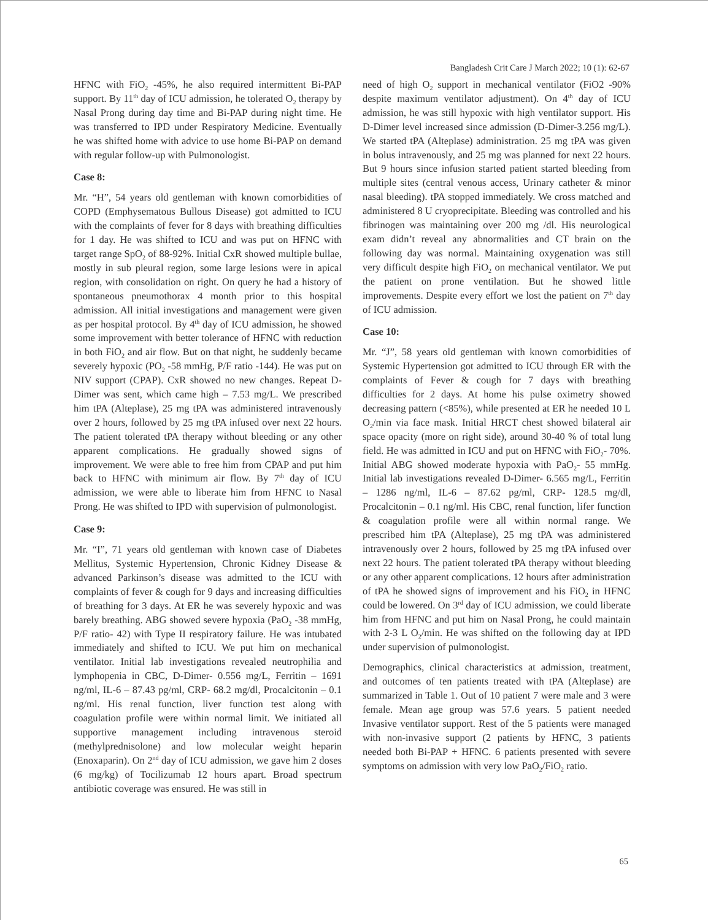Bangladesh Crit Care J March 2022; 10 (1): 62-67
HFNC with FiO<sub>2</sub> -45%, he also required intermittent Bi-PAP support. By 11<sup>th</sup> day of ICU admission, he tolerated O<sub>2</sub> therapy by Nasal Prong during day time and Bi-PAP during night time. He was transferred to IPD under Respiratory Medicine. Eventually he was shifted home with advice to use home Bi-PAP on demand with regular follow-up with Pulmonologist.
Case 8:
Mr. “H”, 54 years old gentleman with known comorbidities of COPD (Emphysematous Bullous Disease) got admitted to ICU with the complaints of fever for 8 days with breathing difficulties for 1 day. He was shifted to ICU and was put on HFNC with target range SpO<sub>2</sub> of 88-92%. Initial CxR showed multiple bullae, mostly in sub pleural region, some large lesions were in apical region, with consolidation on right. On query he had a history of spontaneous pneumothorax 4 month prior to this hospital admission. All initial investigations and management were given as per hospital protocol. By 4<sup>th</sup> day of ICU admission, he showed some improvement with better tolerance of HFNC with reduction in both FiO<sub>2</sub> and air flow. But on that night, he suddenly became severely hypoxic (PO<sub>2</sub> -58 mmHg, P/F ratio -144). He was put on NIV support (CPAP). CxR showed no new changes. Repeat D-Dimer was sent, which came high – 7.53 mg/L. We prescribed him tPA (Alteplase), 25 mg tPA was administered intravenously over 2 hours, followed by 25 mg tPA infused over next 22 hours. The patient tolerated tPA therapy without bleeding or any other apparent complications. He gradually showed signs of improvement. We were able to free him from CPAP and put him back to HFNC with minimum air flow. By 7<sup>th</sup> day of ICU admission, we were able to liberate him from HFNC to Nasal Prong. He was shifted to IPD with supervision of pulmonologist.
Case 9:
Mr. “I”, 71 years old gentleman with known case of Diabetes Mellitus, Systemic Hypertension, Chronic Kidney Disease & advanced Parkinson’s disease was admitted to the ICU with complaints of fever & cough for 9 days and increasing difficulties of breathing for 3 days. At ER he was severely hypoxic and was barely breathing. ABG showed severe hypoxia (PaO<sub>2</sub> -38 mmHg, P/F ratio- 42) with Type II respiratory failure. He was intubated immediately and shifted to ICU. We put him on mechanical ventilator. Initial lab investigations revealed neutrophilia and lymphopenia in CBC, D-Dimer- 0.556 mg/L, Ferritin – 1691 ng/ml, IL-6 – 87.43 pg/ml, CRP- 68.2 mg/dl, Procalcitonin – 0.1 ng/ml. His renal function, liver function test along with coagulation profile were within normal limit. We initiated all supportive management including intravenous steroid (methylprednisolone) and low molecular weight heparin (Enoxaparin). On 2<sup>nd</sup> day of ICU admission, we gave him 2 doses (6 mg/kg) of Tocilizumab 12 hours apart. Broad spectrum antibiotic coverage was ensured. He was still in
need of high O<sub>2</sub> support in mechanical ventilator (FiO2 -90% despite maximum ventilator adjustment). On 4<sup>th</sup> day of ICU admission, he was still hypoxic with high ventilator support. His D-Dimer level increased since admission (D-Dimer-3.256 mg/L). We started tPA (Alteplase) administration. 25 mg tPA was given in bolus intravenously, and 25 mg was planned for next 22 hours. But 9 hours since infusion started patient started bleeding from multiple sites (central venous access, Urinary catheter & minor nasal bleeding). tPA stopped immediately. We cross matched and administered 8 U cryoprecipitate. Bleeding was controlled and his fibrinogen was maintaining over 200 mg /dl. His neurological exam didn’t reveal any abnormalities and CT brain on the following day was normal. Maintaining oxygenation was still very difficult despite high FiO<sub>2</sub> on mechanical ventilator. We put the patient on prone ventilation. But he showed little improvements. Despite every effort we lost the patient on 7<sup>th</sup> day of ICU admission.
Case 10:
Mr. “J”, 58 years old gentleman with known comorbidities of Systemic Hypertension got admitted to ICU through ER with the complaints of Fever & cough for 7 days with breathing difficulties for 2 days. At home his pulse oximetry showed decreasing pattern (<85%), while presented at ER he needed 10 L O<sub>2</sub>/min via face mask. Initial HRCT chest showed bilateral air space opacity (more on right side), around 30-40 % of total lung field. He was admitted in ICU and put on HFNC with FiO<sub>2</sub>- 70%. Initial ABG showed moderate hypoxia with PaO<sub>2</sub>- 55 mmHg. Initial lab investigations revealed D-Dimer- 6.565 mg/L, Ferritin – 1286 ng/ml, IL-6 – 87.62 pg/ml, CRP- 128.5 mg/dl, Procalcitonin – 0.1 ng/ml. His CBC, renal function, lifer function & coagulation profile were all within normal range. We prescribed him tPA (Alteplase), 25 mg tPA was administered intravenously over 2 hours, followed by 25 mg tPA infused over next 22 hours. The patient tolerated tPA therapy without bleeding or any other apparent complications. 12 hours after administration of tPA he showed signs of improvement and his FiO<sub>2</sub> in HFNC could be lowered. On 3<sup>rd</sup> day of ICU admission, we could liberate him from HFNC and put him on Nasal Prong, he could maintain with 2-3 L O<sub>2</sub>/min. He was shifted on the following day at IPD under supervision of pulmonologist.
Demographics, clinical characteristics at admission, treatment, and outcomes of ten patients treated with tPA (Alteplase) are summarized in Table 1. Out of 10 patient 7 were male and 3 were female. Mean age group was 57.6 years. 5 patient needed Invasive ventilator support. Rest of the 5 patients were managed with non-invasive support (2 patients by HFNC, 3 patients needed both Bi-PAP + HFNC. 6 patients presented with severe symptoms on admission with very low PaO<sub>2</sub>/FiO<sub>2</sub> ratio.
65